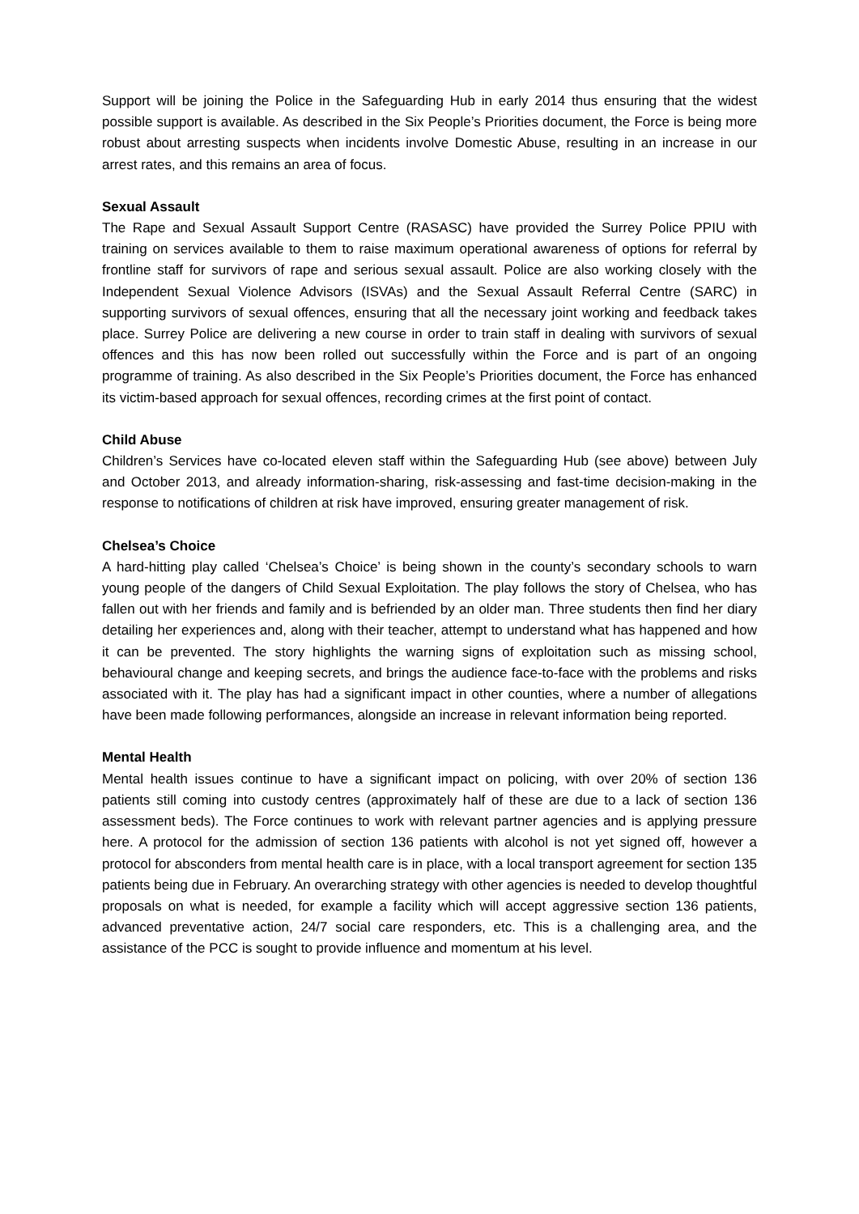Support will be joining the Police in the Safeguarding Hub in early 2014 thus ensuring that the widest possible support is available. As described in the Six People’s Priorities document, the Force is being more robust about arresting suspects when incidents involve Domestic Abuse, resulting in an increase in our arrest rates, and this remains an area of focus.
Sexual Assault
The Rape and Sexual Assault Support Centre (RASASC) have provided the Surrey Police PPIU with training on services available to them to raise maximum operational awareness of options for referral by frontline staff for survivors of rape and serious sexual assault. Police are also working closely with the Independent Sexual Violence Advisors (ISVAs) and the Sexual Assault Referral Centre (SARC) in supporting survivors of sexual offences, ensuring that all the necessary joint working and feedback takes place. Surrey Police are delivering a new course in order to train staff in dealing with survivors of sexual offences and this has now been rolled out successfully within the Force and is part of an ongoing programme of training. As also described in the Six People’s Priorities document, the Force has enhanced its victim-based approach for sexual offences, recording crimes at the first point of contact.
Child Abuse
Children’s Services have co-located eleven staff within the Safeguarding Hub (see above) between July and October 2013, and already information-sharing, risk-assessing and fast-time decision-making in the response to notifications of children at risk have improved, ensuring greater management of risk.
Chelsea’s Choice
A hard-hitting play called ‘Chelsea’s Choice’ is being shown in the county’s secondary schools to warn young people of the dangers of Child Sexual Exploitation. The play follows the story of Chelsea, who has fallen out with her friends and family and is befriended by an older man. Three students then find her diary detailing her experiences and, along with their teacher, attempt to understand what has happened and how it can be prevented. The story highlights the warning signs of exploitation such as missing school, behavioural change and keeping secrets, and brings the audience face-to-face with the problems and risks associated with it. The play has had a significant impact in other counties, where a number of allegations have been made following performances, alongside an increase in relevant information being reported.
Mental Health
Mental health issues continue to have a significant impact on policing, with over 20% of section 136 patients still coming into custody centres (approximately half of these are due to a lack of section 136 assessment beds). The Force continues to work with relevant partner agencies and is applying pressure here. A protocol for the admission of section 136 patients with alcohol is not yet signed off, however a protocol for absconders from mental health care is in place, with a local transport agreement for section 135 patients being due in February. An overarching strategy with other agencies is needed to develop thoughtful proposals on what is needed, for example a facility which will accept aggressive section 136 patients, advanced preventative action, 24/7 social care responders, etc. This is a challenging area, and the assistance of the PCC is sought to provide influence and momentum at his level.